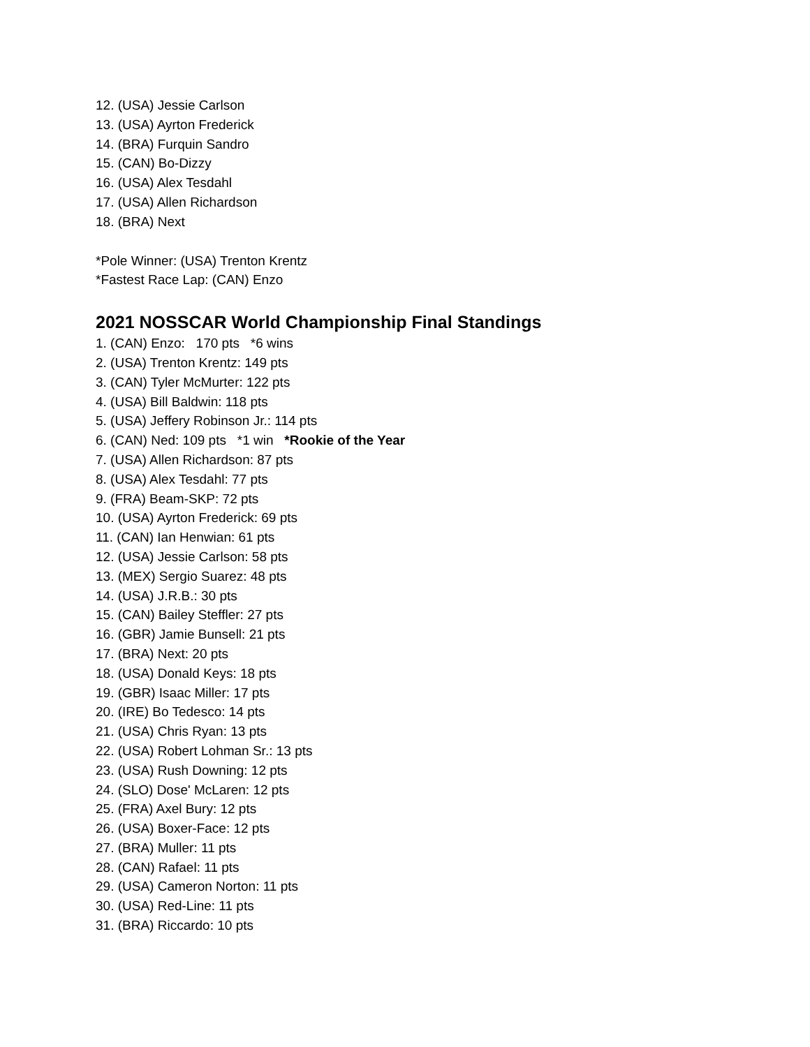12. (USA) Jessie Carlson
13. (USA) Ayrton Frederick
14. (BRA) Furquin Sandro
15. (CAN) Bo-Dizzy
16. (USA) Alex Tesdahl
17. (USA) Allen Richardson
18. (BRA) Next
*Pole Winner: (USA) Trenton Krentz
*Fastest Race Lap: (CAN) Enzo
2021 NOSSCAR World Championship Final Standings
1. (CAN) Enzo: 170 pts *6 wins
2. (USA) Trenton Krentz: 149 pts
3. (CAN) Tyler McMurter: 122 pts
4. (USA) Bill Baldwin: 118 pts
5. (USA) Jeffery Robinson Jr.: 114 pts
6. (CAN) Ned: 109 pts *1 win *Rookie of the Year
7. (USA) Allen Richardson: 87 pts
8. (USA) Alex Tesdahl: 77 pts
9. (FRA) Beam-SKP: 72 pts
10. (USA) Ayrton Frederick: 69 pts
11. (CAN) Ian Henwian: 61 pts
12. (USA) Jessie Carlson: 58 pts
13. (MEX) Sergio Suarez: 48 pts
14. (USA) J.R.B.: 30 pts
15. (CAN) Bailey Steffler: 27 pts
16. (GBR) Jamie Bunsell: 21 pts
17. (BRA) Next: 20 pts
18. (USA) Donald Keys: 18 pts
19. (GBR) Isaac Miller: 17 pts
20. (IRE) Bo Tedesco: 14 pts
21. (USA) Chris Ryan: 13 pts
22. (USA) Robert Lohman Sr.: 13 pts
23. (USA) Rush Downing: 12 pts
24. (SLO) Dose' McLaren: 12 pts
25. (FRA) Axel Bury: 12 pts
26. (USA) Boxer-Face: 12 pts
27. (BRA) Muller: 11 pts
28. (CAN) Rafael: 11 pts
29. (USA) Cameron Norton: 11 pts
30. (USA) Red-Line: 11 pts
31. (BRA) Riccardo: 10 pts